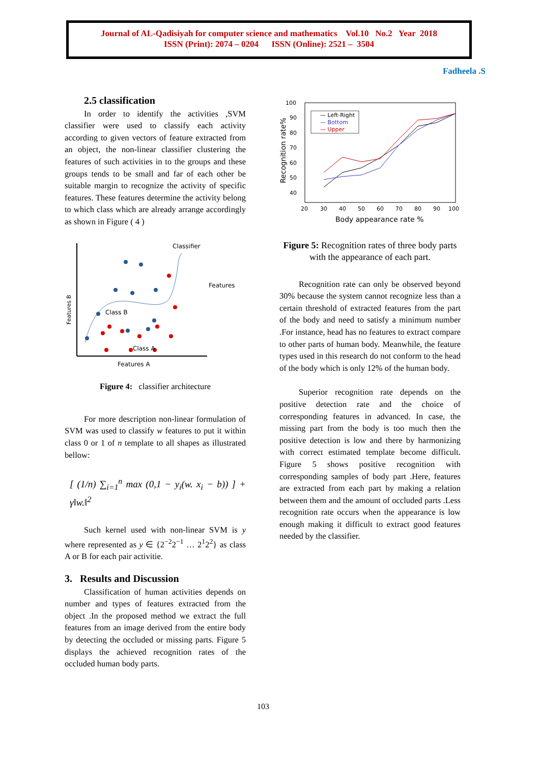Journal of AL-Qadisiyah for computer science and mathematics Vol.10 No.2 Year 2018
ISSN (Print): 2074 – 0204 ISSN (Online): 2521 – 3504
Fadheela .S
2.5 classification
In order to identify the activities ,SVM classifier were used to classify each activity according to given vectors of feature extracted from an object, the non-linear classifier clustering the features of such activities in to the groups and these groups tends to be small and far of each other be suitable margin to recognize the activity of specific features. These features determine the activity belong to which class which are already arrange accordingly as shown in Figure ( 4 )
Classifier
Features
Class B
Class A
Features A
Features B
Figure 4: classifier architecture
For more description non-linear formulation of SVM was used to classify w features to put it within class 0 or 1 of n template to all shapes as illustrated bellow:
[ (1/n) ∑<sub>i=1</sub><sup>n</sup> max (0,1 − y<sub>i</sub>(w. x<sub>i</sub> − b)) ] + γ‖w.‖<sup>2</sup>
Such kernel used with non-linear SVM is y where represented as y ∈ {2<sup>−2</sup>2<sup>−1</sup> … 2<sup>1</sup>2<sup>2</sup>} as class A or B for each pair activitie.
3. Results and Discussion
Classification of human activities depends on number and types of features extracted from the object .In the proposed method we extract the full features from an image derived from the entire body by detecting the occluded or missing parts. Figure 5 displays the achieved recognition rates of the occluded human body parts.
100
90
80
70
60
50
40
20
30
40
50
60
70
80
90
100
Body appearance rate %
Recognition rate%
— Left-Right
— Bottom
— Upper
Figure 5: Recognition rates of three body parts with the appearance of each part.
Recognition rate can only be observed beyond 30% because the system cannot recognize less than a certain threshold of extracted features from the part of the body and need to satisfy a minimum number .For instance, head has no features to extract compare to other parts of human body. Meanwhile, the feature types used in this research do not conform to the head of the body which is only 12% of the human body.
Superior recognition rate depends on the positive detection rate and the choice of corresponding features in advanced. In case, the missing part from the body is too much then the positive detection is low and there by harmonizing with correct estimated template become difficult. Figure 5 shows positive recognition with corresponding samples of body part .Here, features are extracted from each part by making a relation between them and the amount of occluded parts .Less recognition rate occurs when the appearance is low enough making it difficult to extract good features needed by the classifier.
103